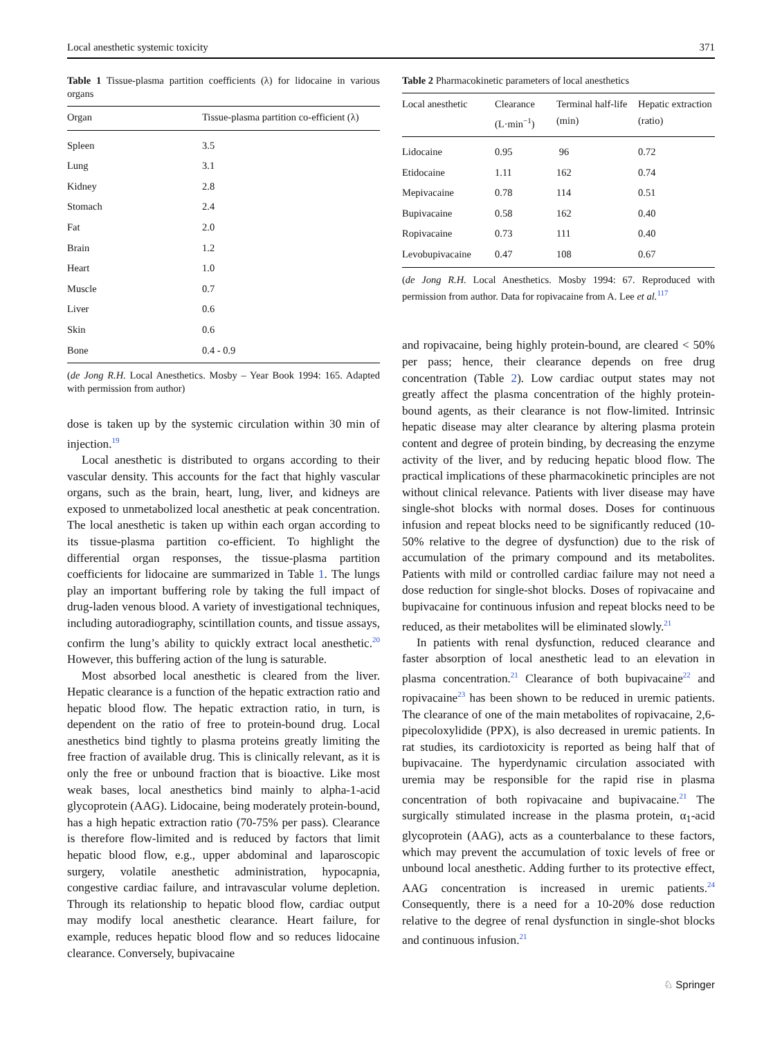Local anesthetic systemic toxicity 371
Table 1 Tissue-plasma partition coefficients (λ) for lidocaine in various organs
| Organ | Tissue-plasma partition co-efficient (λ) |
| --- | --- |
| Spleen | 3.5 |
| Lung | 3.1 |
| Kidney | 2.8 |
| Stomach | 2.4 |
| Fat | 2.0 |
| Brain | 1.2 |
| Heart | 1.0 |
| Muscle | 0.7 |
| Liver | 0.6 |
| Skin | 0.6 |
| Bone | 0.4 - 0.9 |
(de Jong R.H. Local Anesthetics. Mosby – Year Book 1994: 165. Adapted with permission from author)
dose is taken up by the systemic circulation within 30 min of injection.<sup>19</sup>
Local anesthetic is distributed to organs according to their vascular density. This accounts for the fact that highly vascular organs, such as the brain, heart, lung, liver, and kidneys are exposed to unmetabolized local anesthetic at peak concentration. The local anesthetic is taken up within each organ according to its tissue-plasma partition co-efficient. To highlight the differential organ responses, the tissue-plasma partition coefficients for lidocaine are summarized in Table 1. The lungs play an important buffering role by taking the full impact of drug-laden venous blood. A variety of investigational techniques, including autoradiography, scintillation counts, and tissue assays, confirm the lung’s ability to quickly extract local anesthetic.<sup>20</sup> However, this buffering action of the lung is saturable.
Most absorbed local anesthetic is cleared from the liver. Hepatic clearance is a function of the hepatic extraction ratio and hepatic blood flow. The hepatic extraction ratio, in turn, is dependent on the ratio of free to protein-bound drug. Local anesthetics bind tightly to plasma proteins greatly limiting the free fraction of available drug. This is clinically relevant, as it is only the free or unbound fraction that is bioactive. Like most weak bases, local anesthetics bind mainly to alpha-1-acid glycoprotein (AAG). Lidocaine, being moderately protein-bound, has a high hepatic extraction ratio (70-75% per pass). Clearance is therefore flow-limited and is reduced by factors that limit hepatic blood flow, e.g., upper abdominal and laparoscopic surgery, volatile anesthetic administration, hypocapnia, congestive cardiac failure, and intravascular volume depletion. Through its relationship to hepatic blood flow, cardiac output may modify local anesthetic clearance. Heart failure, for example, reduces hepatic blood flow and so reduces lidocaine clearance. Conversely, bupivacaine
Table 2 Pharmacokinetic parameters of local anesthetics
| Local anesthetic | Clearance (L·min<sup>−1</sup>) | Terminal half-life (min) | Hepatic extraction (ratio) |
| --- | --- | --- | --- |
| Lidocaine | 0.95 | 96 | 0.72 |
| Etidocaine | 1.11 | 162 | 0.74 |
| Mepivacaine | 0.78 | 114 | 0.51 |
| Bupivacaine | 0.58 | 162 | 0.40 |
| Ropivacaine | 0.73 | 111 | 0.40 |
| Levobupivacaine | 0.47 | 108 | 0.67 |
(de Jong R.H. Local Anesthetics. Mosby 1994: 67. Reproduced with permission from author. Data for ropivacaine from A. Lee et al.<sup>117</sup>
and ropivacaine, being highly protein-bound, are cleared < 50% per pass; hence, their clearance depends on free drug concentration (Table 2). Low cardiac output states may not greatly affect the plasma concentration of the highly protein-bound agents, as their clearance is not flow-limited. Intrinsic hepatic disease may alter clearance by altering plasma protein content and degree of protein binding, by decreasing the enzyme activity of the liver, and by reducing hepatic blood flow. The practical implications of these pharmacokinetic principles are not without clinical relevance. Patients with liver disease may have single-shot blocks with normal doses. Doses for continuous infusion and repeat blocks need to be significantly reduced (10-50% relative to the degree of dysfunction) due to the risk of accumulation of the primary compound and its metabolites. Patients with mild or controlled cardiac failure may not need a dose reduction for single-shot blocks. Doses of ropivacaine and bupivacaine for continuous infusion and repeat blocks need to be reduced, as their metabolites will be eliminated slowly.<sup>21</sup>
In patients with renal dysfunction, reduced clearance and faster absorption of local anesthetic lead to an elevation in plasma concentration.<sup>21</sup> Clearance of both bupivacaine<sup>22</sup> and ropivacaine<sup>23</sup> has been shown to be reduced in uremic patients. The clearance of one of the main metabolites of ropivacaine, 2,6-pipecoloxylidide (PPX), is also decreased in uremic patients. In rat studies, its cardiotoxicity is reported as being half that of bupivacaine. The hyperdynamic circulation associated with uremia may be responsible for the rapid rise in plasma concentration of both ropivacaine and bupivacaine.<sup>21</sup> The surgically stimulated increase in the plasma protein, α<sub>1</sub>-acid glycoprotein (AAG), acts as a counterbalance to these factors, which may prevent the accumulation of toxic levels of free or unbound local anesthetic. Adding further to its protective effect, AAG concentration is increased in uremic patients.<sup>24</sup> Consequently, there is a need for a 10-20% dose reduction relative to the degree of renal dysfunction in single-shot blocks and continuous infusion.<sup>21</sup>
♘ Springer